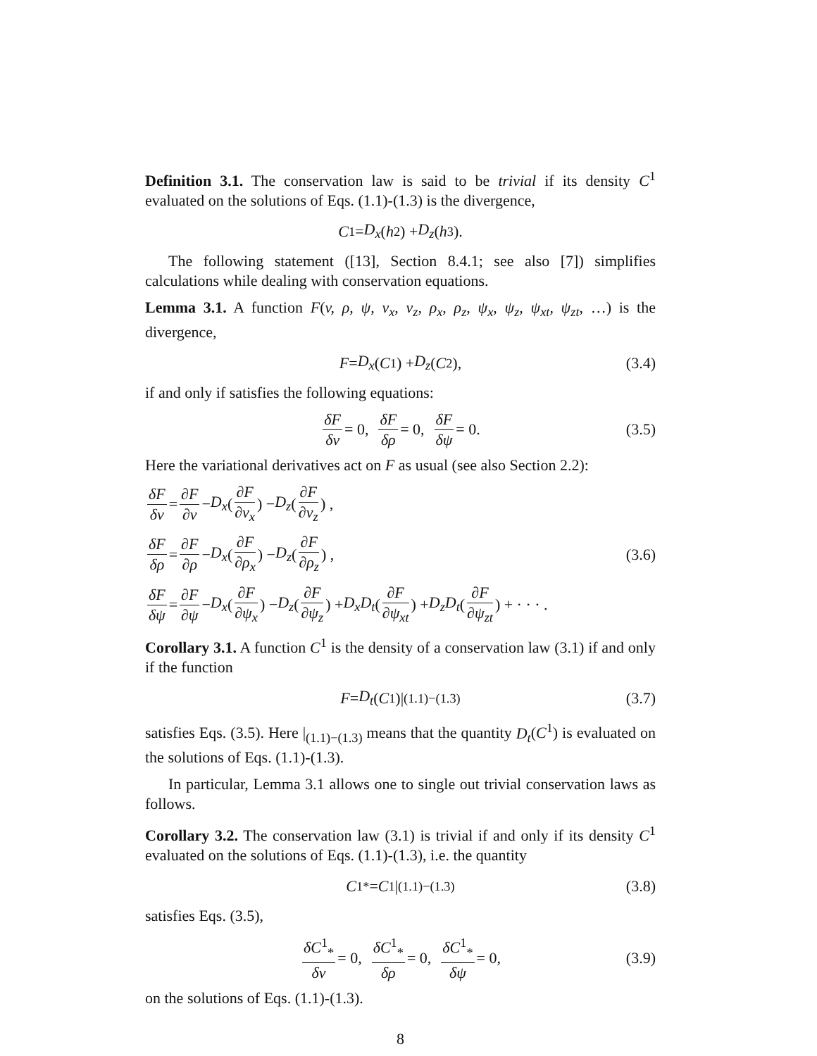Definition 3.1. The conservation law is said to be trivial if its density C<sup>1</sup> evaluated on the solutions of Eqs. (1.1)-(1.3) is the divergence,
C<sup>1</sup> = D<sub>x</sub> (h<sup>2</sup>) + D<sub>z</sub> (h<sup>3</sup>).
The following statement ([13], Section 8.4.1; see also [7]) simplifies calculations while dealing with conservation equations.
Lemma 3.1. A function F(v, ρ, ψ, v<sub>x</sub>, v<sub>z</sub>, ρ<sub>x</sub>, ρ<sub>z</sub>, ψ<sub>x</sub>, ψ<sub>z</sub>, ψ<sub>xt</sub>, ψ<sub>zt</sub>, …) is the divergence,
F = D<sub>x</sub> (C<sup>1</sup>) + D<sub>z</sub> (C<sup>2</sup>), (3.4)
if and only if satisfies the following equations:
δF δv = 0, δF δρ = 0, δF δψ = 0. (3.5)
Here the variational derivatives act on F as usual (see also Section 2.2):
δF δv = ∂F ∂v − D<sub>x</sub> ( ∂F ∂v<sub>x</sub> ) − D<sub>z</sub> ( ∂F ∂v<sub>z</sub> ) ,
δF δρ = ∂F ∂ρ − D<sub>x</sub> ( ∂F ∂ρ<sub>x</sub> ) − D<sub>z</sub> ( ∂F ∂ρ<sub>z</sub> ) , (3.6)
δF δψ = ∂F ∂ψ − D<sub>x</sub> ( ∂F ∂ψ<sub>x</sub> ) − D<sub>z</sub> ( ∂F ∂ψ<sub>z</sub> ) + D<sub>x</sub>D<sub>t</sub> ( ∂F ∂ψ<sub>xt</sub> ) + D<sub>z</sub>D<sub>t</sub> ( ∂F ∂ψ<sub>zt</sub> ) + · · · .
Corollary 3.1. A function C<sup>1</sup> is the density of a conservation law (3.1) if and only if the function
F = D<sub>t</sub> (C<sup>1</sup>)|<sub>(1.1)−(1.3)</sub> (3.7)
satisfies Eqs. (3.5). Here |<sub>(1.1)−(1.3)</sub> means that the quantity D<sub>t</sub>(C<sup>1</sup>) is evaluated on the solutions of Eqs. (1.1)-(1.3).
In particular, Lemma 3.1 allows one to single out trivial conservation laws as follows.
Corollary 3.2. The conservation law (3.1) is trivial if and only if its density C<sup>1</sup> evaluated on the solutions of Eqs. (1.1)-(1.3), i.e. the quantity
C<sup>1</sup><sub>*</sub> = C<sup>1</sup>|<sub>(1.1)−(1.3)</sub> (3.8)
satisfies Eqs. (3.5),
δC<sup>1</sup><sub>*</sub> δv = 0, δC<sup>1</sup><sub>*</sub> δρ = 0, δC<sup>1</sup><sub>*</sub> δψ = 0, (3.9)
on the solutions of Eqs. (1.1)-(1.3).
8